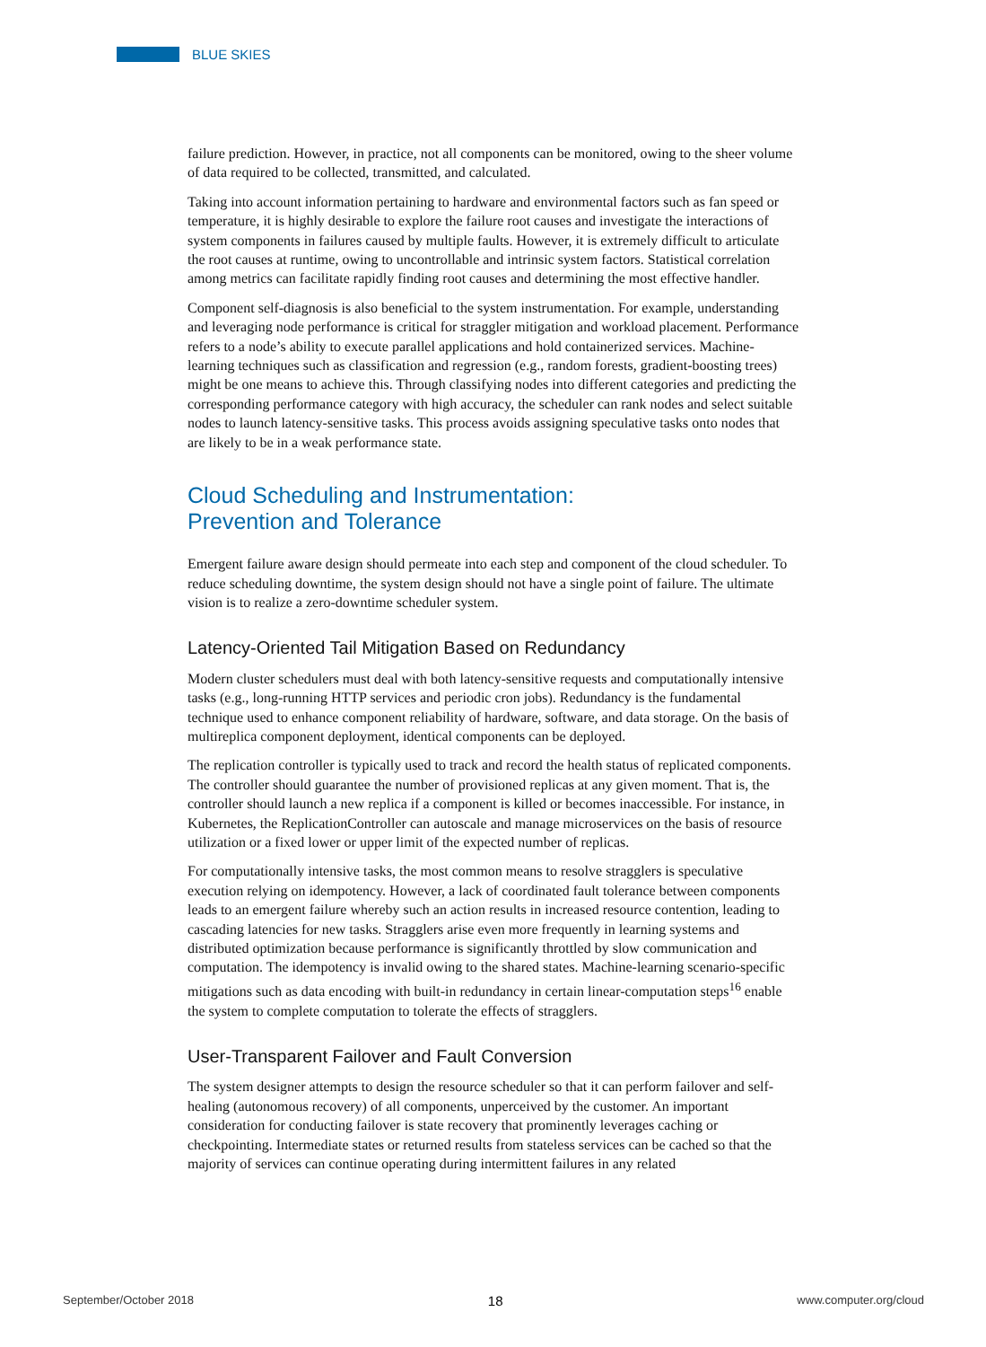BLUE SKIES
failure prediction. However, in practice, not all components can be monitored, owing to the sheer volume of data required to be collected, transmitted, and calculated.
Taking into account information pertaining to hardware and environmental factors such as fan speed or temperature, it is highly desirable to explore the failure root causes and investigate the interactions of system components in failures caused by multiple faults. However, it is extremely difficult to articulate the root causes at runtime, owing to uncontrollable and intrinsic system factors. Statistical correlation among metrics can facilitate rapidly finding root causes and determining the most effective handler.
Component self-diagnosis is also beneficial to the system instrumentation. For example, understanding and leveraging node performance is critical for straggler mitigation and workload placement. Performance refers to a node’s ability to execute parallel applications and hold containerized services. Machine-learning techniques such as classification and regression (e.g., random forests, gradient-boosting trees) might be one means to achieve this. Through classifying nodes into different categories and predicting the corresponding performance category with high accuracy, the scheduler can rank nodes and select suitable nodes to launch latency-sensitive tasks. This process avoids assigning speculative tasks onto nodes that are likely to be in a weak performance state.
Cloud Scheduling and Instrumentation:
Prevention and Tolerance
Emergent failure aware design should permeate into each step and component of the cloud scheduler. To reduce scheduling downtime, the system design should not have a single point of failure. The ultimate vision is to realize a zero-downtime scheduler system.
Latency-Oriented Tail Mitigation Based on Redundancy
Modern cluster schedulers must deal with both latency-sensitive requests and computationally intensive tasks (e.g., long-running HTTP services and periodic cron jobs). Redundancy is the fundamental technique used to enhance component reliability of hardware, software, and data storage. On the basis of multireplica component deployment, identical components can be deployed.
The replication controller is typically used to track and record the health status of replicated components. The controller should guarantee the number of provisioned replicas at any given moment. That is, the controller should launch a new replica if a component is killed or becomes inaccessible. For instance, in Kubernetes, the ReplicationController can autoscale and manage microservices on the basis of resource utilization or a fixed lower or upper limit of the expected number of replicas.
For computationally intensive tasks, the most common means to resolve stragglers is speculative execution relying on idempotency. However, a lack of coordinated fault tolerance between components leads to an emergent failure whereby such an action results in increased resource contention, leading to cascading latencies for new tasks. Stragglers arise even more frequently in learning systems and distributed optimization because performance is significantly throttled by slow communication and computation. The idempotency is invalid owing to the shared states. Machine-learning scenario-specific mitigations such as data encoding with built-in redundancy in certain linear-computation steps<sup>16</sup> enable the system to complete computation to tolerate the effects of stragglers.
User-Transparent Failover and Fault Conversion
The system designer attempts to design the resource scheduler so that it can perform failover and self-healing (autonomous recovery) of all components, unperceived by the customer. An important consideration for conducting failover is state recovery that prominently leverages caching or checkpointing. Intermediate states or returned results from stateless services can be cached so that the majority of services can continue operating during intermittent failures in any related
September/October 2018 18 www.computer.org/cloud